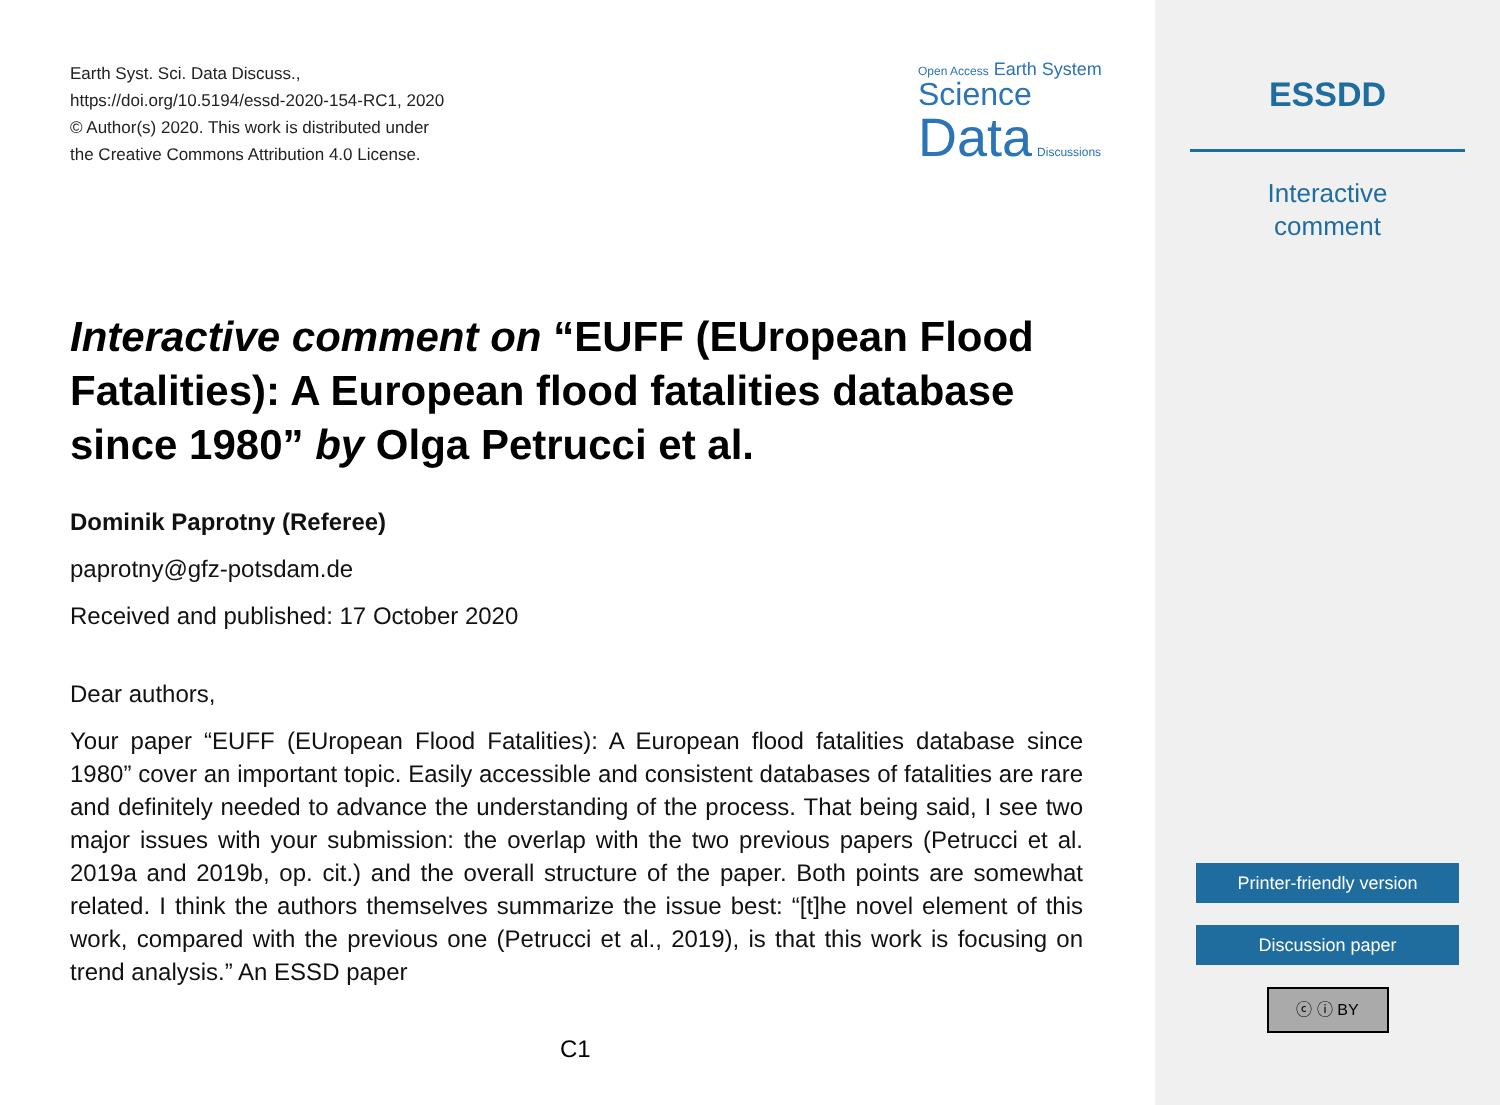Earth Syst. Sci. Data Discuss.,
https://doi.org/10.5194/essd-2020-154-RC1, 2020
© Author(s) 2020. This work is distributed under
the Creative Commons Attribution 4.0 License.
Open Access Earth System
Science
Data Discussions
Interactive comment on “EUFF (EUropean Flood Fatalities): A European flood fatalities database since 1980” by Olga Petrucci et al.
Dominik Paprotny (Referee)
paprotny@gfz-potsdam.de
Received and published: 17 October 2020
Dear authors,
Your paper “EUFF (EUropean Flood Fatalities): A European flood fatalities database since 1980” cover an important topic. Easily accessible and consistent databases of fatalities are rare and definitely needed to advance the understanding of the process. That being said, I see two major issues with your submission: the overlap with the two previous papers (Petrucci et al. 2019a and 2019b, op. cit.) and the overall structure of the paper. Both points are somewhat related. I think the authors themselves summarize the issue best: “[t]he novel element of this work, compared with the previous one (Petrucci et al., 2019), is that this work is focusing on trend analysis.” An ESSD paper
C1
ESSDD
Interactive
comment
Printer-friendly version
Discussion paper
ⓒ ⓘ BY